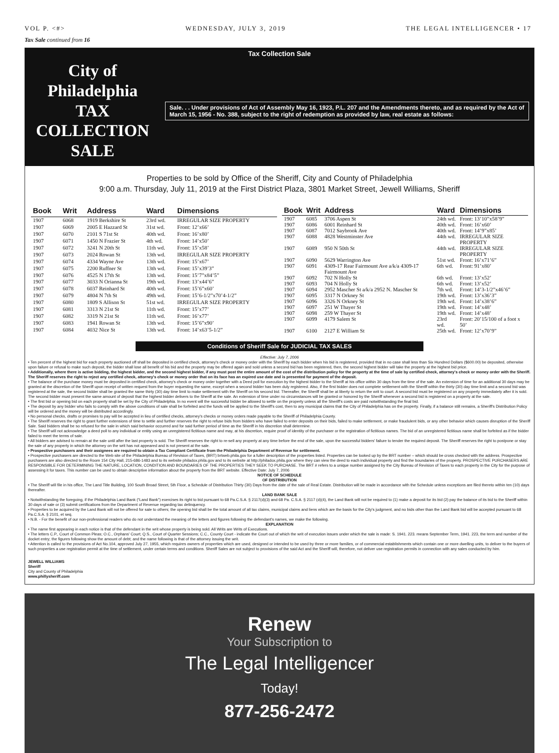VOL P. <#> WEDNESDAY, JULY 3, 2019 THE LEGAL INTELLIGENCER • 17
Tax Sale continued from 16
Tax Collection Sale
City of Philadelphia
TAX COLLECTION SALE
Sale. . . Under provisions of Act of Assembly May 16, 1923, P.L. 207 and the Amendments thereto, and as required by the Act of March 15, 1956 - No. 388, subject to the right of redemption as provided by law, real estate as follows:
Properties to be sold by Office of the Sheriff, City and County of Philadelphia
9:00 a.m. Thursday, July 11, 2019 at the First District Plaza, 3801 Market Street, Jewell Williams, Sheriff
| Book | Writ | Address | Ward | Dimensions |
| --- | --- | --- | --- | --- |
| 1907 | 6068 | 1919 Berkshire St | 23rd wd. | IRREGULAR SIZE PROPERTY |
| 1907 | 6069 | 2005 E Hazzard St | 31st wd. | Front: 12’x66’ |
| 1907 | 6070 | 2101 S 71st St | 40th wd. | Front: 16’x80’ |
| 1907 | 6071 | 1450 N Frazier St | 4th wd. | Front: 14’x50’ |
| 1907 | 6072 | 3241 N 20th St | 11th wd. | Front: 15’x58’ |
| 1907 | 6073 | 2024 Rowan St | 13th wd. | IRREGULAR SIZE PROPERTY |
| 1907 | 6074 | 4334 Wayne Ave | 13th wd. | Front: 15’x67’ |
| 1907 | 6075 | 2200 Ruffner St | 13th wd. | Front: 15’x39’3” |
| 1907 | 6076 | 4525 N 17th St | 13th wd. | Front: 15’7”x84’5” |
| 1907 | 6077 | 3033 N Orianna St | 19th wd. | Front: 13’x44’6” |
| 1907 | 6078 | 6037 Reinhard St | 40th wd. | Front: 15’6”x60’ |
| 1907 | 6079 | 4804 N 7th St | 49th wd. | Front: 15’6-1/2”x70’4-1/2” |
| 1907 | 6080 | 1809 S Allison St | 51st wd. | IRREGULAR SIZE PROPERTY |
| 1907 | 6081 | 3313 N 21st St | 11th wd. | Front: 15’x77’ |
| 1907 | 6082 | 3319 N 21st St | 11th wd. | Front: 16’x77’ |
| 1907 | 6083 | 1941 Rowan St | 13th wd. | Front: 15’6”x90’ |
| 1907 | 6084 | 4032 Nice St | 13th wd. | Front: 14’x63’5-1/2” |
| Book | Writ | Address | Ward | Dimensions |
| --- | --- | --- | --- | --- |
| 1907 | 6085 | 3706 Aspen St | 24th wd. | Front: 13’10”x58’9” |
| 1907 | 6086 | 6001 Reinhard St | 40th wd. | Front: 16’x60’ |
| 1907 | 6087 | 7012 Saybrook Ave | 40th wd. | Front: 14’9”x85’ |
| 1907 | 6088 | 4828 Westminster Ave | 44th wd. | IRREGULAR SIZE PROPERTY |
| 1907 | 6089 | 950 N 50th St | 44th wd. | IRREGULAR SIZE PROPERTY |
| 1907 | 6090 | 5629 Warrington Ave | 51st wd. | Front: 16’x71’6” |
| 1907 | 6091 | 4309-17 Rear Fairmount Ave a/k/a 4309-17 Fairmount Ave | 6th wd. | Front: 91’x80’ |
| 1907 | 6092 | 702 N Holly St | 6th wd. | Front: 13’x52’ |
| 1907 | 6093 | 704 N Holly St | 6th wd. | Front: 13’x52’ |
| 1907 | 6094 | 2952 Mascher St a/k/a 2952 N. Mascher St | 7th wd. | Front: 14’3-1/2”x46’6” |
| 1907 | 6095 | 3317 N Orkney St | 19th wd. | Front: 13’x36’3” |
| 1907 | 6096 | 3326 N Orkney St | 19th wd. | Front: 14’x38’6” |
| 1907 | 6097 | 251 W Thayer St | 19th wd. | Front: 14’x48’ |
| 1907 | 6098 | 259 W Thayer St | 19th wd. | Front: 14’x48’ |
| 1907 | 6099 | 4179 Salem St | 23rd wd. | Front: 20’15/100 of a foot x 50’ |
| 1907 | 6100 | 2127 E William St | 25th wd. | Front: 12’x70’9” |
Conditions of Sheriff Sale for JUDICIAL TAX SALES
Effective: July 7, 2006
• Ten percent of the highest bid for each property auctioned off shall be deposited in certified check, attorney's check or money order with the Sheriff by each bidder when his bid is registered, provided that in no case shall less than Six Hundred Dollars ($600.00) be deposited, otherwise upon failure or refusal to make such deposit, the bidder shall lose all benefit of his bid and the property may be offered again and sold unless a second bid has been registered, then, the second highest bidder will take the property at the highest bid price.
• Additionally, where there is active bidding, the highest bidder, and the second highest bidder, if any must post the entire amount of the cost of the distribution policy for the property at the time of sale by certified check, attorney's check or money order with the Sheriff. The Sheriff reserves the right to reject any certified check, attorney's check or money order that on its face has an expired use date and is presented for payment of the deposit.
• The balance of the purchase money must be deposited in certified check, attorney's check or money order together with a Deed poll for execution by the highest bidder to the Sheriff at his office within 30 days from the time of the sale. An extension of time for an additional 30 days may be granted at the discretion of the Sheriff upon receipt of written request from the buyer requesting the same, except when a second bidder has been duly registered. Also, if the first bidder does not complete settlement with the Sheriff within the thirty (30) day time limit and a second bid was registered at the sale, the second bidder shall be granted the same thirty (30) day time limit to make settlement with the Sheriff on his second bid. Thereafter, the Sheriff shall be at liberty to return the writ to court. A second bid must be registered on any property immediately after it is sold. The second bidder must present the same amount of deposit that the highest bidder delivers to the Sheriff at the sale. An extension of time under no circumstances will be granted or honored by the Sheriff whenever a second bid is registered on a property at the sale.
• The first bid or opening bid on each property shall be set by the City of Philadelphia. In no event will the successful bidder be allowed to settle on the property unless all the Sheriff's costs are paid notwithstanding the final bid.
• The deposit by any bidder who fails to comply with the above conditions of sale shall be forfeited and the funds will be applied to the Sheriff's cost, then to any municipal claims that the City of Philadelphia has on the property. Finally, if a balance still remains, a Sheriff's Distribution Policy will be ordered and the money will be distributed accordingly.
• No personal checks, drafts or promises to pay will be accepted in lieu of certified checks, attorney's checks or money orders made payable to the Sheriff of Philadelphia County.
• The Sheriff reserves the right to grant further extensions of time to settle and further reserves the right to refuse bids from bidders who have failed to enter deposits on their bids, failed to make settlement, or make fraudulent bids, or any other behavior which causes disruption of the Sheriff Sale. Said bidders shall be so refused for the sale in which said behavior occurred and for said further period of time as the Sheriff in his discretion shall determine.
• The Sheriff will not acknowledge a deed poll to any individual or entity using an unregistered fictitious name and may, at his discretion, require proof of identity of the purchaser or the registration of fictitious names. The bid of an unregistered fictitious name shall be forfeited as if the bidder failed to meet the terms of sale.
• All bidders are advised to remain at the sale until after the last property is sold. The Sheriff reserves the right to re-sell any property at any time before the end of the sale, upon the successful bidders' failure to tender the required deposit. The Sheriff reserves the right to postpone or stay the sale of any property in which the attorney on the writ has not appeared and is not present at the sale.
• Prospective purchasers and their assignees are required to obtain a Tax Compliant Certificate from the Philadelphia Department of Revenue for settlement.
• Prospective purchasers are directed to the Web site of the Philadelphia Bureau of Revision of Taxes, (BRT) brtweb.phila.gov for a fuller description of the properties listed. Properties can be looked up by the BRT number – which should be cross checked with the address. Prospective purchasers are also directed to the Room 154 City Hall, 215-686-1483 and to its website philadox.phila.gov and to its website at http://philadox.phila.gov where they can view the deed to each individual property and find the boundaries of the property. PROSPECTIVE PURCHASERS ARE RESPONSIBLE FOR DETERMINING THE NATURE, LOCATION, CONDITION AND BOUNDARIES OF THE PROPERTIES THEY SEEK TO PURCHASE. The BRT # refers to a unique number assigned by the City Bureau of Revision of Taxes to each property in the City for the purpose of assessing it for taxes. This number can be used to obtain descriptive information about the property from the BRT website. Effective Date: July 7, 2006
NOTICE OF SCHEDULE
OF DISTRIBUTION
• The Sheriff will file in his office, The Land Title Building, 100 South Broad Street, 5th Floor, a Schedule of Distribution Thirty (30) Days from the date of the sale of Real Estate. Distribution will be made in accordance with the Schedule unless exceptions are filed thereto within ten (10) days thereafter.
LAND BANK SALE
• Notwithstanding the foregoing, if the Philadelphia Land Bank (“Land Bank”) exercises its right to bid pursuant to 68 Pa.C.S.A. § 2117(d)(3) and 68 Pa. C.S.A. § 2117 (d)(4), the Land Bank will not be required to (1) make a deposit for its bid (2) pay the balance of its bid to the Sheriff within 30 days of sale or (3) submit certifications from the Department of Revenue regarding tax delinquency.
• Properties to be acquired by the Land Bank will not be offered for sale to others; the opening bid shall be the total amount of all tax claims, municipal claims and liens which are the basis for the City's judgment, and no bids other than the Land Bank bid will be accepted pursuant to 68 Pa.C.S.A. § 2101, et seq.
• N.B. - For the benefit of our non-professional readers who do not understand the meaning of the letters and figures following the defendant's names, we make the following.
EXPLANATION
• The name first appearing in each notice is that of the defendant in the writ whose property is being sold. All Writs are Writs of Executions.
• The letters C.P., Court of Common Pleas; O.C., Orphans' Court; Q.S., Court of Quarter Sessions; C.C., County Court - indicate the Court out of which the writ of execution issues under which the sale is made: S. 1941. 223. means September Term, 1941. 223, the term and number of the docket entry; the figures following show the amount of debt; and the name following is that of the attorney issuing the writ.
• Attention is called to the provisions of Act No.104, approved July 27, 1955, which requires owners of properties which are used, designed or intended to be used by three or more families, or of commercial establishments which contain one or more dwelling units, to deliver to the buyers of such properties a use registration permit at the time of settlement, under certain terms and conditions. Sheriff Sales are not subject to provisions of the said Act and the Sheriff will, therefore, not deliver use registration permits in connection with any sales conducted by him.
JEWELL WILLIAMS
Sheriff
City and County of Philadelphia
www.phillysheriff.com
Renew
Your Subscription to
The Legal Intelligencer
Today!
877-256-2472